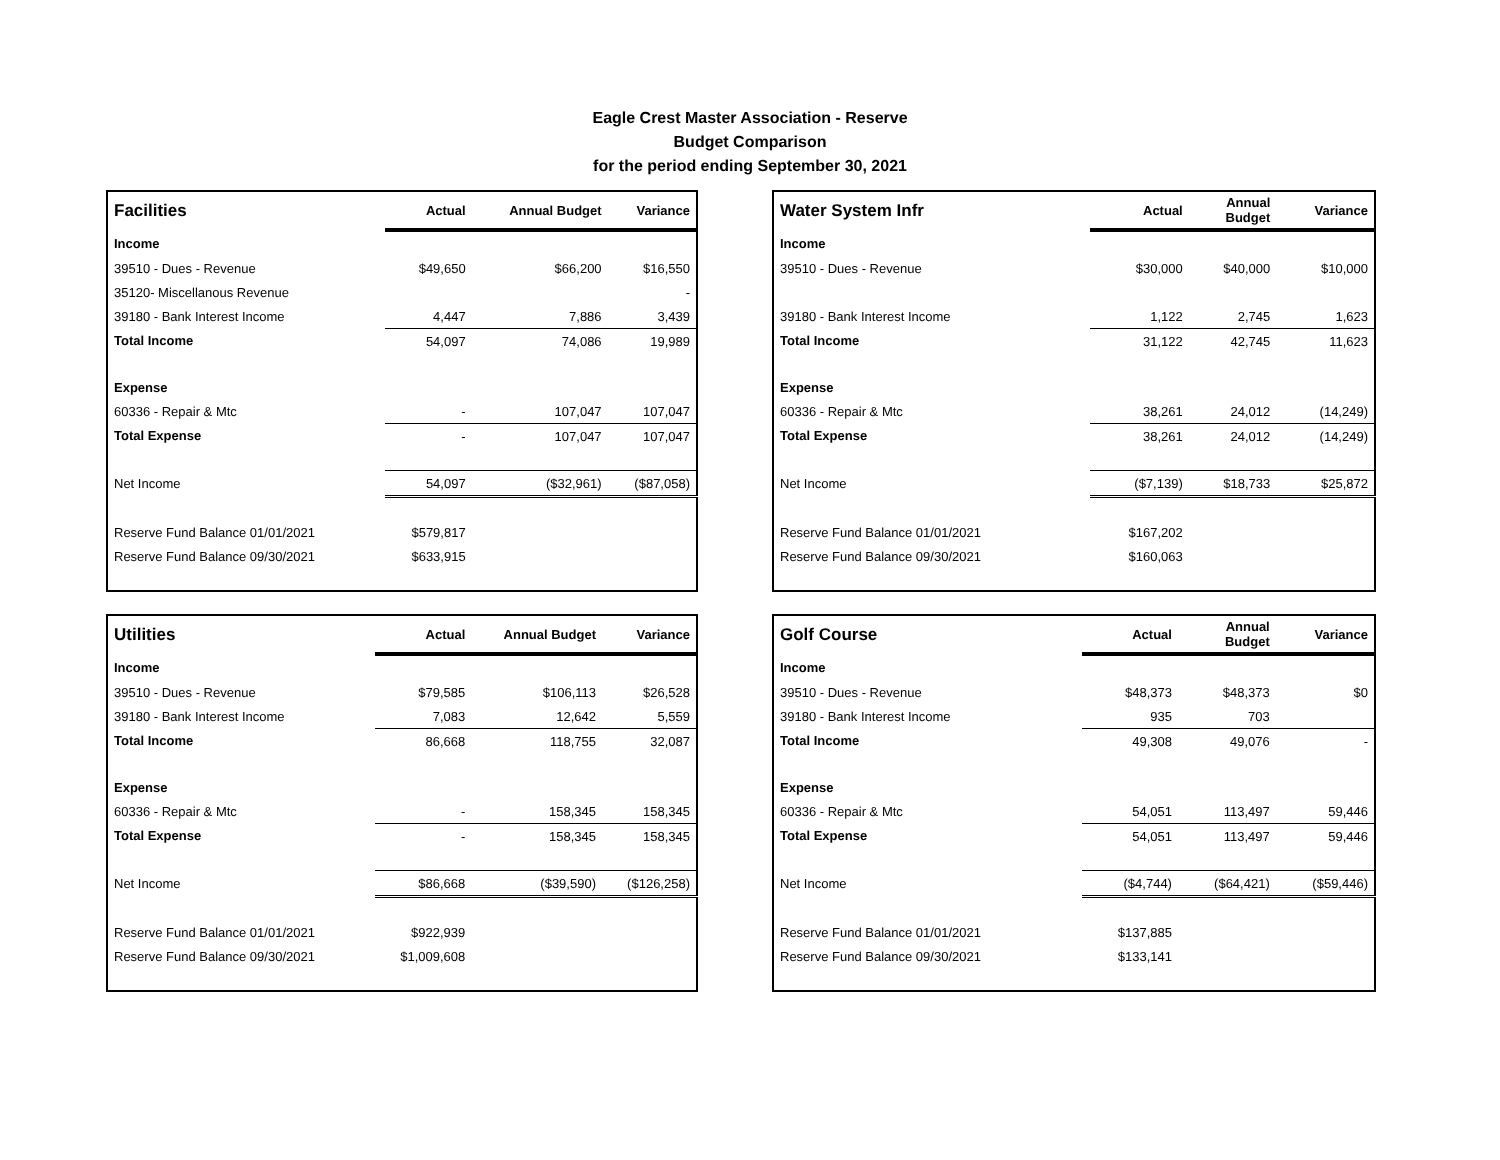Eagle Crest Master Association - Reserve
Budget Comparison
for the period ending September 30, 2021
| Facilities | Actual | Annual Budget | Variance |
| --- | --- | --- | --- |
| Income | | | |
| 39510 - Dues - Revenue | $49,650 | $66,200 | $16,550 |
| 35120- Miscellanous Revenue | | | - |
| 39180 - Bank Interest Income | 4,447 | 7,886 | 3,439 |
| Total Income | 54,097 | 74,086 | 19,989 |
| Expense | | | |
| 60336 - Repair & Mtc | - | 107,047 | 107,047 |
| Total Expense | - | 107,047 | 107,047 |
| Net Income | 54,097 | ($32,961) | ($87,058) |
| Reserve Fund Balance 01/01/2021 | $579,817 | | |
| Reserve Fund Balance 09/30/2021 | $633,915 | | |
| Water System Infr | Actual | Annual Budget | Variance |
| --- | --- | --- | --- |
| Income | | | |
| 39510 - Dues - Revenue | $30,000 | $40,000 | $10,000 |
| 39180 - Bank Interest Income | 1,122 | 2,745 | 1,623 |
| Total Income | 31,122 | 42,745 | 11,623 |
| Expense | | | |
| 60336 - Repair & Mtc | 38,261 | 24,012 | (14,249) |
| Total Expense | 38,261 | 24,012 | (14,249) |
| Net Income | ($7,139) | $18,733 | $25,872 |
| Reserve Fund Balance 01/01/2021 | $167,202 | | |
| Reserve Fund Balance 09/30/2021 | $160,063 | | |
| Utilities | Actual | Annual Budget | Variance |
| --- | --- | --- | --- |
| Income | | | |
| 39510 - Dues - Revenue | $79,585 | $106,113 | $26,528 |
| 39180 - Bank Interest Income | 7,083 | 12,642 | 5,559 |
| Total Income | 86,668 | 118,755 | 32,087 |
| Expense | | | |
| 60336 - Repair & Mtc | - | 158,345 | 158,345 |
| Total Expense | - | 158,345 | 158,345 |
| Net Income | $86,668 | ($39,590) | ($126,258) |
| Reserve Fund Balance 01/01/2021 | $922,939 | | |
| Reserve Fund Balance 09/30/2021 | $1,009,608 | | |
| Golf Course | Actual | Annual Budget | Variance |
| --- | --- | --- | --- |
| Income | | | |
| 39510 - Dues - Revenue | $48,373 | $48,373 | $0 |
| 39180 - Bank Interest Income | 935 | 703 | |
| Total Income | 49,308 | 49,076 | - |
| Expense | | | |
| 60336 - Repair & Mtc | 54,051 | 113,497 | 59,446 |
| Total Expense | 54,051 | 113,497 | 59,446 |
| Net Income | ($4,744) | ($64,421) | ($59,446) |
| Reserve Fund Balance 01/01/2021 | $137,885 | | |
| Reserve Fund Balance 09/30/2021 | $133,141 | | |